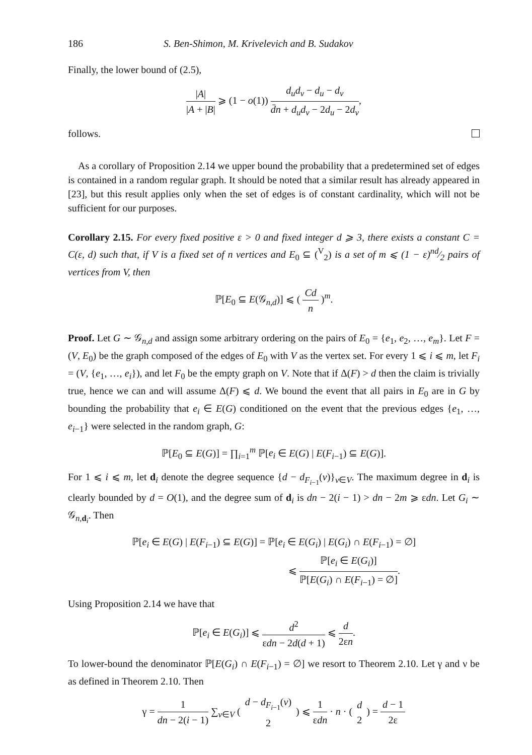186 S. Ben-Shimon, M. Krivelevich and B. Sudakov
Finally, the lower bound of (2.5),
|A| |A + |B| ⩾ (1 − o(1)) d<sub>u</sub>d<sub>v</sub> − d<sub>u</sub> − d<sub>v</sub> d̄n + d<sub>u</sub>d<sub>v</sub> − 2d<sub>u</sub> − 2d<sub>v</sub>,
follows.
As a corollary of Proposition 2.14 we upper bound the probability that a predetermined set of edges is contained in a random regular graph. It should be noted that a similar result has already appeared in [23], but this result applies only when the set of edges is of constant cardinality, which will not be sufficient for our purposes.
Corollary 2.15. For every fixed positive ε > 0 and fixed integer d ⩾ 3, there exists a constant C = C(ε, d) such that, if V is a fixed set of n vertices and E<sub>0</sub> ⊆ (<sup>V</sup><sub>2</sub>) is a set of m ⩽ (1 − ε)nd⁄2 pairs of vertices from V, then
ℙ[E<sub>0</sub> ⊆ E(𝒢<sub>n,d</sub>)] ⩽ ( Cd n )<sup>m</sup>.
Proof. Let G ∼ 𝒢<sub>n,d</sub> and assign some arbitrary ordering on the pairs of E<sub>0</sub> = {e<sub>1</sub>, e<sub>2</sub>, …, e<sub>m</sub>}. Let F = (V, E<sub>0</sub>) be the graph composed of the edges of E<sub>0</sub> with V as the vertex set. For every 1 ⩽ i ⩽ m, let F<sub>i</sub> = (V, {e<sub>1</sub>, …, e<sub>i</sub>}), and let F<sub>0</sub> be the empty graph on V. Note that if Δ(F) > d then the claim is trivially true, hence we can and will assume Δ(F) ⩽ d. We bound the event that all pairs in E<sub>0</sub> are in G by bounding the probability that e<sub>i</sub> ∈ E(G) conditioned on the event that the previous edges {e<sub>1</sub>, …, e<sub>i−1</sub>} were selected in the random graph, G:
ℙ[E<sub>0</sub> ⊆ E(G)] = ∏<sub>i=1</sub><sup>m</sup> ℙ[e<sub>i</sub> ∈ E(G) | E(F<sub>i−1</sub>) ⊆ E(G)].
For 1 ⩽ i ⩽ m, let d<sub>i</sub> denote the degree sequence {d − d<sub>F<sub>i−1</sub></sub>(v)}<sub>v∈V</sub>. The maximum degree in d<sub>i</sub> is clearly bounded by d = O(1), and the degree sum of d<sub>i</sub> is dn − 2(i − 1) > dn − 2m ⩾ εdn. Let G<sub>i</sub> ∼ 𝒢<sub>n,d<sub>i</sub></sub>. Then
ℙ[e<sub>i</sub> ∈ E(G) | E(F<sub>i−1</sub>) ⊆ E(G)] = ℙ[e<sub>i</sub> ∈ E(G<sub>i</sub>) | E(G<sub>i</sub>) ∩ E(F<sub>i−1</sub>) = ∅]
⩽ ℙ[e<sub>i</sub> ∈ E(G<sub>i</sub>)] ℙ[E(G<sub>i</sub>) ∩ E(F<sub>i−1</sub>) = ∅].
Using Proposition 2.14 we have that
ℙ[e<sub>i</sub> ∈ E(G<sub>i</sub>)] ⩽ d<sup>2</sup> εdn − 2d(d + 1) ⩽ d 2εn.
To lower-bound the denominator ℙ[E(G<sub>i</sub>) ∩ E(F<sub>i−1</sub>) = ∅] we resort to Theorem 2.10. Let γ and ν be as defined in Theorem 2.10. Then
γ = 1 dn − 2(i − 1) ∑<sub>v∈V</sub> ( d − d<sub>F<sub>i−1</sub></sub>(v) 2 ) ⩽ 1 εdn · n · ( d 2 ) = d − 1 2ε